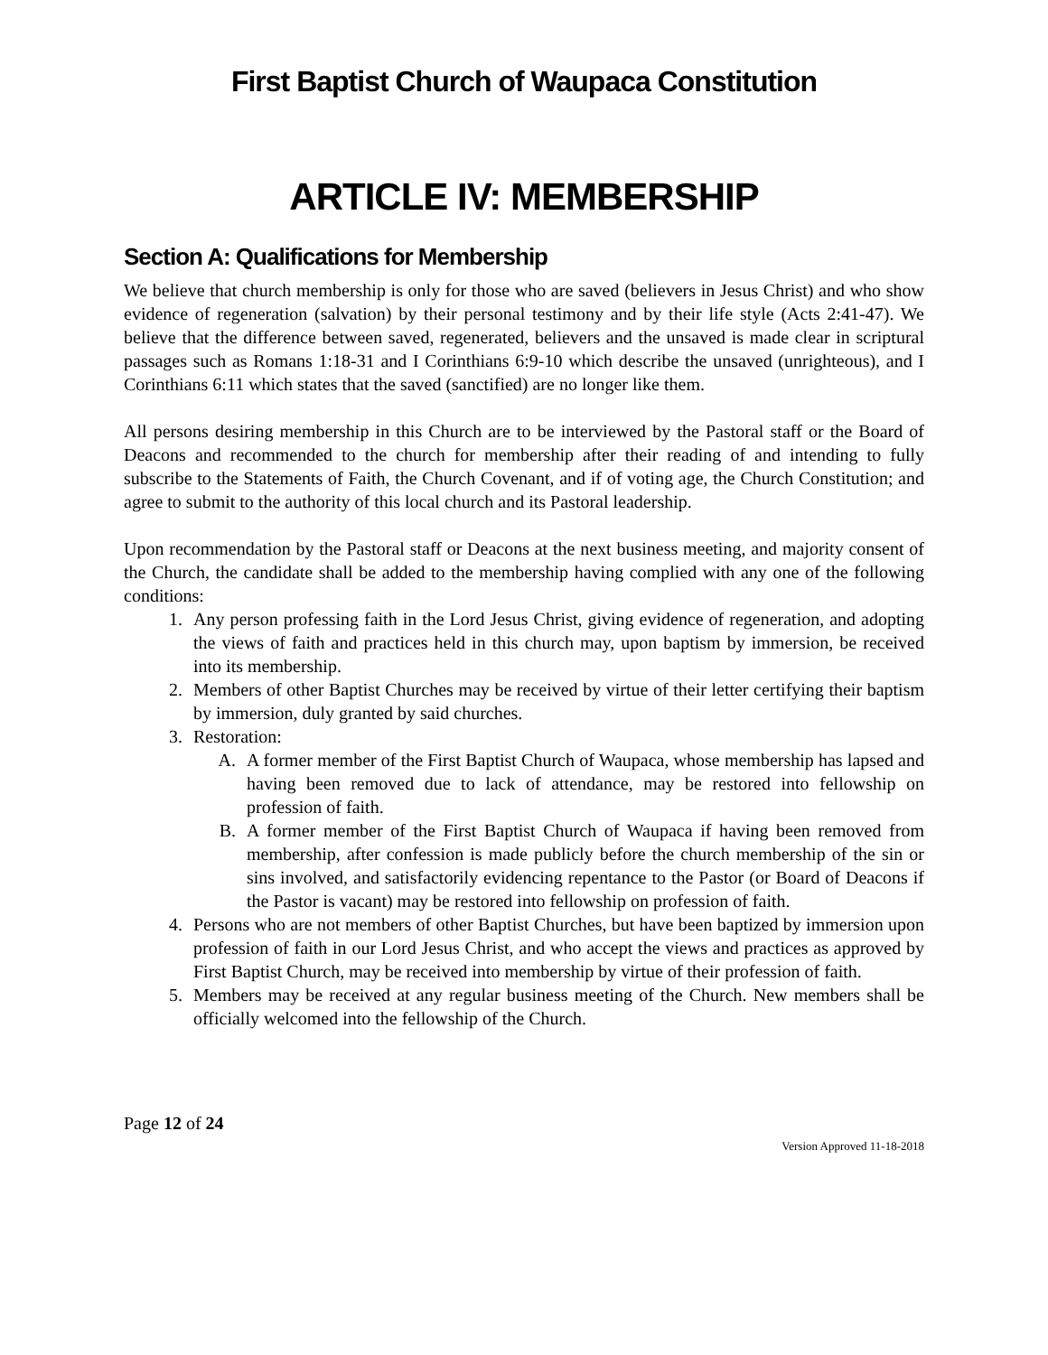First Baptist Church of Waupaca Constitution
ARTICLE IV: MEMBERSHIP
Section A: Qualifications for Membership
We believe that church membership is only for those who are saved (believers in Jesus Christ) and who show evidence of regeneration (salvation) by their personal testimony and by their life style (Acts 2:41-47). We believe that the difference between saved, regenerated, believers and the unsaved is made clear in scriptural passages such as Romans 1:18-31 and I Corinthians 6:9-10 which describe the unsaved (unrighteous), and I Corinthians 6:11 which states that the saved (sanctified) are no longer like them.
All persons desiring membership in this Church are to be interviewed by the Pastoral staff or the Board of Deacons and recommended to the church for membership after their reading of and intending to fully subscribe to the Statements of Faith, the Church Covenant, and if of voting age, the Church Constitution; and agree to submit to the authority of this local church and its Pastoral leadership.
Upon recommendation by the Pastoral staff or Deacons at the next business meeting, and majority consent of the Church, the candidate shall be added to the membership having complied with any one of the following conditions:
1. Any person professing faith in the Lord Jesus Christ, giving evidence of regeneration, and adopting the views of faith and practices held in this church may, upon baptism by immersion, be received into its membership.
2. Members of other Baptist Churches may be received by virtue of their letter certifying their baptism by immersion, duly granted by said churches.
3. Restoration:
A. A former member of the First Baptist Church of Waupaca, whose membership has lapsed and having been removed due to lack of attendance, may be restored into fellowship on profession of faith.
B. A former member of the First Baptist Church of Waupaca if having been removed from membership, after confession is made publicly before the church membership of the sin or sins involved, and satisfactorily evidencing repentance to the Pastor (or Board of Deacons if the Pastor is vacant) may be restored into fellowship on profession of faith.
4. Persons who are not members of other Baptist Churches, but have been baptized by immersion upon profession of faith in our Lord Jesus Christ, and who accept the views and practices as approved by First Baptist Church, may be received into membership by virtue of their profession of faith.
5. Members may be received at any regular business meeting of the Church. New members shall be officially welcomed into the fellowship of the Church.
Page 12 of 24
Version Approved 11-18-2018